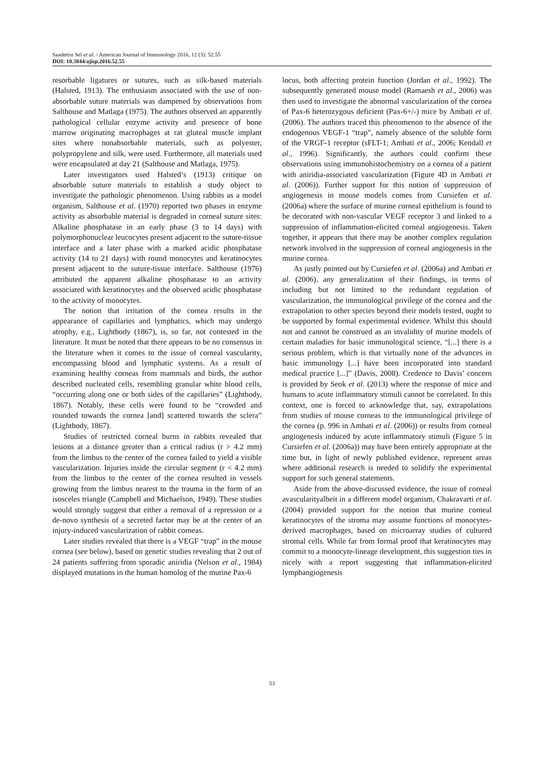Saadettin Sel et al. / American Journal of Immunology 2016, 12 (3): 52.55
DOI: 10.3844/ajisp.2016.52.55
resorbable ligatures or sutures, such as silk-based materials (Halsted, 1913). The enthusiasm associated with the use of non-absorbable suture materials was dampened by observations from Salthouse and Matlaga (1975). The authors observed an apparently pathological cellular enzyme activity and presence of bone marrow originating macrophages at rat gluteal muscle implant sites where nonabsorbable materials, such as polyester, polypropylene and silk, were used. Furthermore, all materials used were encapsulated at day 21 (Salthouse and Matlaga, 1975).
Later investigators used Halsted’s (1913) critique on absorbable suture materials to establish a study object to investigate the pathologic phenomenon. Using rabbits as a model organism, Salthouse et al. (1970) reported two phases in enzyme activity as absorbable material is degraded in corneal suture sites: Alkaline phosphatase in an early phase (3 to 14 days) with polymorphonuclear leucocytes present adjacent to the suture-tissue interface and a later phase with a marked acidic phosphatase activity (14 to 21 days) with round monocytes and keratinocytes present adjacent to the suture-tissue interface. Salthouse (1976) attributed the apparent alkaline phosphatase to an activity associated with keratinocytes and the observed acidic phosphatase to the activity of monocytes.
The notion that irritation of the cornea results in the appearance of capillaries and lymphatics, which may undergo atrophy, e.g., Lightbody (1867), is, so far, not contested in the literature. It must be noted that there appears to be no consensus in the literature when it comes to the issue of corneal vascularity, encompassing blood and lymphatic systems. As a result of examining healthy corneas from mammals and birds, the author described nucleated cells, resembling granular white blood cells, “occurring along one or both sides of the capillaries” (Lightbody, 1867). Notably, these cells were found to be “crowded and rounded towards the cornea [and] scattered towards the sclera” (Lightbody, 1867).
Studies of restricted corneal burns in rabbits revealed that lesions at a distance greater than a critical radius (r > 4.2 mm) from the limbus to the center of the cornea failed to yield a visible vascularization. Injuries inside the circular segment (r < 4.2 mm) from the limbus to the center of the cornea resulted in vessels growing from the limbus nearest to the trauma in the form of an isosceles triangle (Campbell and Michaelson, 1949). These studies would strongly suggest that either a removal of a repression or a de-novo synthesis of a secreted factor may be at the center of an injury-induced vascularization of rabbit corneas.
Later studies revealed that there is a VEGF “trap” in the mouse cornea (see below), based on genetic studies revealing that 2 out of 24 patients suffering from sporadic aniridia (Nelson et al., 1984) displayed mutations in the human homolog of the murine Pax-6
locus, both affecting protein function (Jordan et al., 1992). The subsequently generated mouse model (Ramaesh et al., 2006) was then used to investigate the abnormal vascularization of the cornea of Pax-6 heterozygous deficient (Pax-6+/-) mice by Ambati et al. (2006). The authors traced this phenomenon to the absence of the endogenous VEGF-1 “trap”, namely absence of the soluble form of the VRGF-1 receptor (sFLT-1; Ambati et al., 2006; Kendall et al., 1996). Significantly, the authors could confirm these observations using immunohistochemistry on a cornea of a patient with aniridia-associated vascularization (Figure 4D in Ambati et al. (2006)). Further support for this notion of suppression of angiogenesis in mouse models comes from Cursiefen et al. (2006a) where the surface of murine corneal epithelium is found to be decorated with non-vascular VEGF receptor 3 and linked to a suppression of inflammation-elicited corneal angiogenesis. Taken together, it appears that there may be another complex regulation network involved in the suppression of corneal angiogenesis in the murine cornea.
As justly pointed out by Cursiefen et al. (2006a) and Ambati et al. (2006), any generalization of their findings, in terms of including but not limited to the redundant regulation of vascularization, the immunological privilege of the cornea and the extrapolation to other species beyond their models tested, ought to be supported by formal experimental evidence. Whilst this should not and cannot be construed as an invalidity of murine models of certain maladies for basic immunological science, “[...] there is a serious problem, which is that virtually none of the advances in basic immunology [...] have been incorporated into standard medical practice [...]” (Davis, 2008). Credence to Davis’ concern is provided by Seok et al. (2013) where the response of mice and humans to acute inflammatory stimuli cannot be correlated. In this context, one is forced to acknowledge that, say, extrapolations from studies of mouse corneas to the immunological privilege of the cornea (p. 996 in Ambati et al. (2006)) or results from corneal angiogenesis induced by acute inflammatory stimuli (Figure 5 in Cursiefen et al. (2006a)) may have been entirely appropriate at the time but, in light of newly published evidence, represent areas where additional research is needed to solidify the experimental support for such general statements.
Aside from the above-discussed evidence, the issue of corneal avascularityalbeit in a different model organism, Chakravarti et al. (2004) provided support for the notion that murine corneal keratinocytes of the stroma may assume functions of monocytes-derived macrophages, based on microarray studies of cultured stromal cells. While far from formal proof that keratinocytes may commit to a monocyte-lineage development, this suggestion ties in nicely with a report suggesting that inflammation-elicited lymphangiogenesis
53